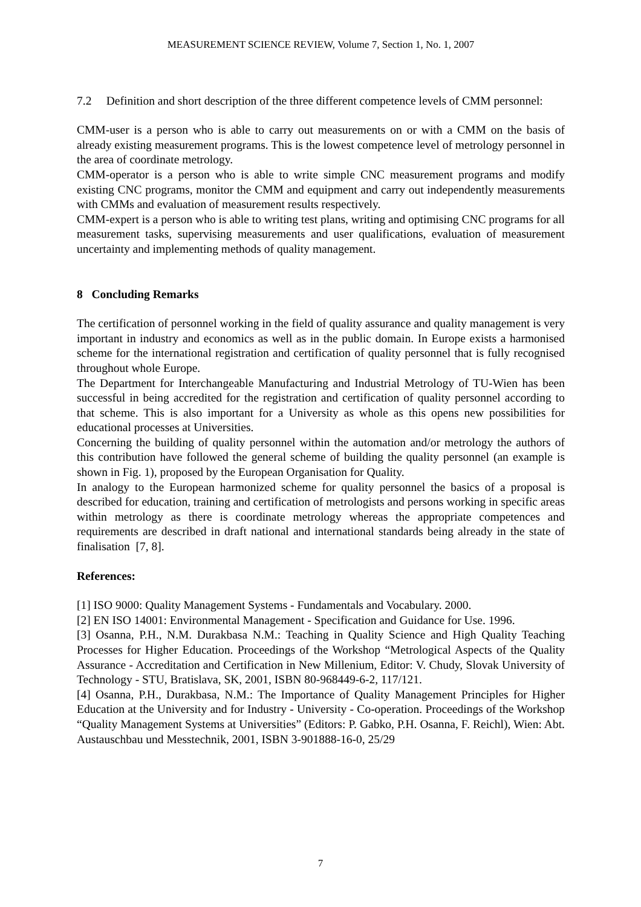MEASUREMENT SCIENCE REVIEW, Volume 7, Section 1, No. 1, 2007
7.2 Definition and short description of the three different competence levels of CMM personnel:
CMM-user is a person who is able to carry out measurements on or with a CMM on the basis of already existing measurement programs. This is the lowest competence level of metrology personnel in the area of coordinate metrology.
CMM-operator is a person who is able to write simple CNC measurement programs and modify existing CNC programs, monitor the CMM and equipment and carry out independently measurements with CMMs and evaluation of measurement results respectively.
CMM-expert is a person who is able to writing test plans, writing and optimising CNC programs for all measurement tasks, supervising measurements and user qualifications, evaluation of measurement uncertainty and implementing methods of quality management.
8 Concluding Remarks
The certification of personnel working in the field of quality assurance and quality management is very important in industry and economics as well as in the public domain. In Europe exists a harmonised scheme for the international registration and certification of quality personnel that is fully recognised throughout whole Europe.
The Department for Interchangeable Manufacturing and Industrial Metrology of TU-Wien has been successful in being accredited for the registration and certification of quality personnel according to that scheme. This is also important for a University as whole as this opens new possibilities for educational processes at Universities.
Concerning the building of quality personnel within the automation and/or metrology the authors of this contribution have followed the general scheme of building the quality personnel (an example is shown in Fig. 1), proposed by the European Organisation for Quality.
In analogy to the European harmonized scheme for quality personnel the basics of a proposal is described for education, training and certification of metrologists and persons working in specific areas within metrology as there is coordinate metrology whereas the appropriate competences and requirements are described in draft national and international standards being already in the state of finalisation [7, 8].
References:
[1] ISO 9000: Quality Management Systems - Fundamentals and Vocabulary. 2000.
[2] EN ISO 14001: Environmental Management - Specification and Guidance for Use. 1996.
[3] Osanna, P.H., N.M. Durakbasa N.M.: Teaching in Quality Science and High Quality Teaching Processes for Higher Education. Proceedings of the Workshop “Metrological Aspects of the Quality Assurance - Accreditation and Certification in New Millenium, Editor: V. Chudy, Slovak University of Technology - STU, Bratislava, SK, 2001, ISBN 80-968449-6-2, 117/121.
[4] Osanna, P.H., Durakbasa, N.M.: The Importance of Quality Management Principles for Higher Education at the University and for Industry - University - Co-operation. Proceedings of the Workshop “Quality Management Systems at Universities” (Editors: P. Gabko, P.H. Osanna, F. Reichl), Wien: Abt. Austauschbau und Messtechnik, 2001, ISBN 3-901888-16-0, 25/29
7